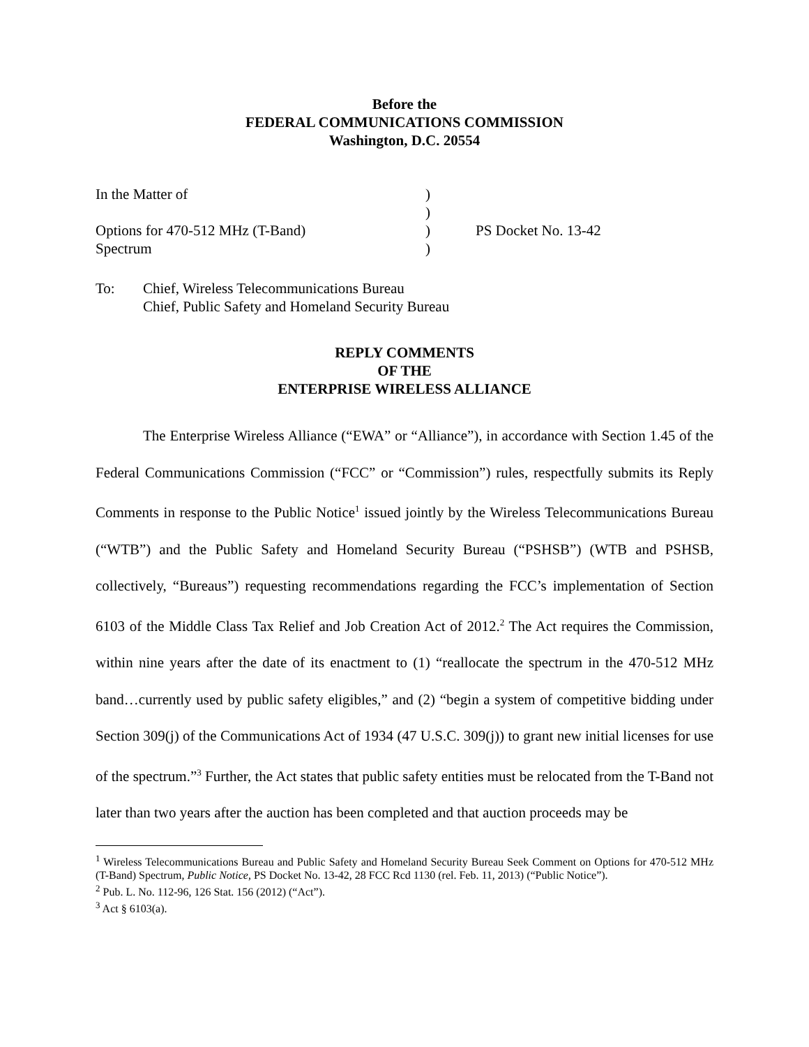Before the
FEDERAL COMMUNICATIONS COMMISSION
Washington, D.C. 20554
| In the Matter of | ) | |
| | ) | |
| Options for 470-512 MHz (T-Band) | ) | PS Docket No. 13-42 |
| Spectrum | ) | |
To: Chief, Wireless Telecommunications Bureau
Chief, Public Safety and Homeland Security Bureau
REPLY COMMENTS
OF THE
ENTERPRISE WIRELESS ALLIANCE
The Enterprise Wireless Alliance (“EWA” or “Alliance”), in accordance with Section 1.45 of the Federal Communications Commission (“FCC” or “Commission”) rules, respectfully submits its Reply Comments in response to the Public Notice<sup>1</sup> issued jointly by the Wireless Telecommunications Bureau (“WTB”) and the Public Safety and Homeland Security Bureau (“PSHSB”) (WTB and PSHSB, collectively, “Bureaus”) requesting recommendations regarding the FCC’s implementation of Section 6103 of the Middle Class Tax Relief and Job Creation Act of 2012.<sup>2</sup> The Act requires the Commission, within nine years after the date of its enactment to (1) “reallocate the spectrum in the 470-512 MHz band…currently used by public safety eligibles,” and (2) “begin a system of competitive bidding under Section 309(j) of the Communications Act of 1934 (47 U.S.C. 309(j)) to grant new initial licenses for use of the spectrum.”<sup>3</sup> Further, the Act states that public safety entities must be relocated from the T-Band not later than two years after the auction has been completed and that auction proceeds may be
<sup>1</sup> Wireless Telecommunications Bureau and Public Safety and Homeland Security Bureau Seek Comment on Options for 470-512 MHz (T-Band) Spectrum, Public Notice, PS Docket No. 13-42, 28 FCC Rcd 1130 (rel. Feb. 11, 2013) (“Public Notice”).
<sup>2</sup> Pub. L. No. 112-96, 126 Stat. 156 (2012) (“Act”).
<sup>3</sup> Act § 6103(a).